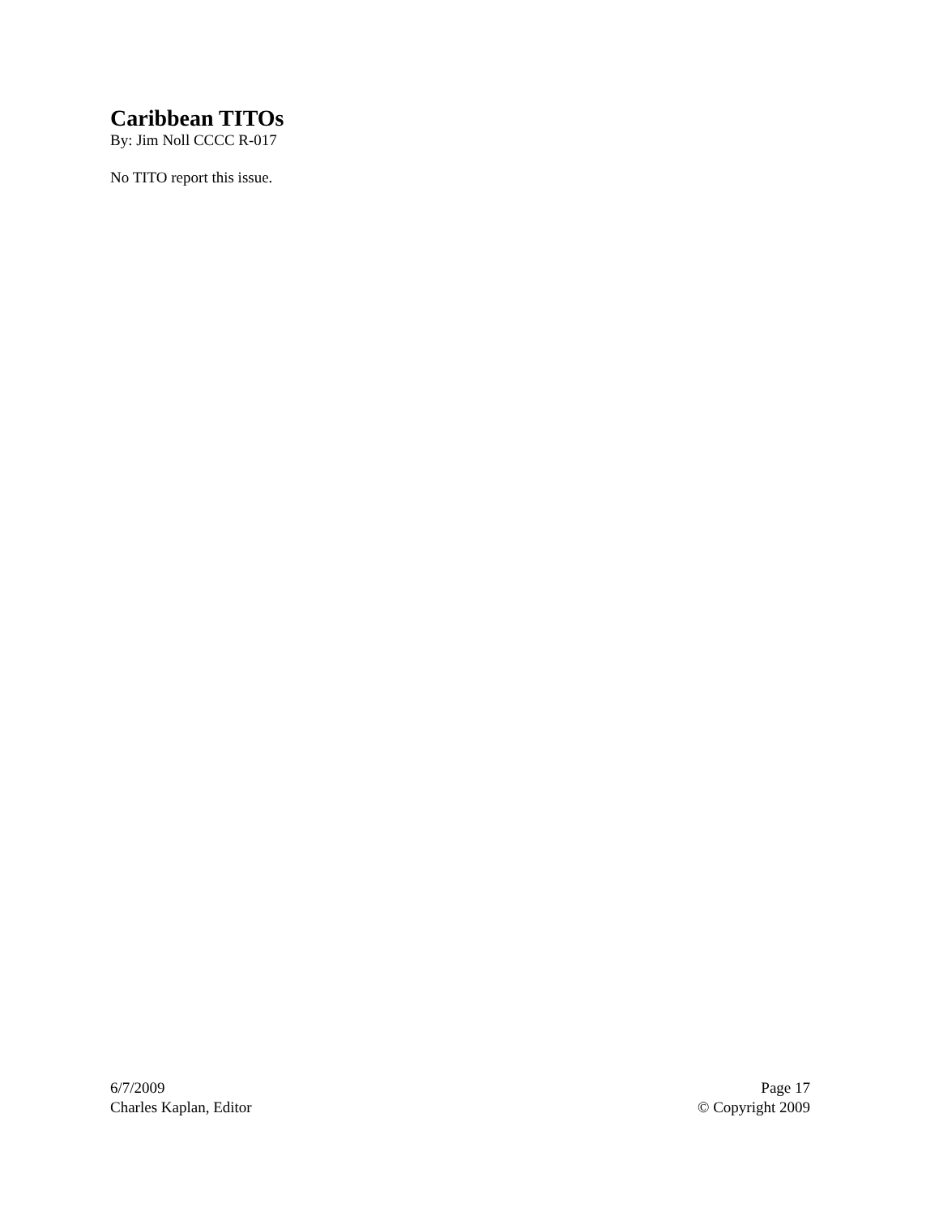Caribbean TITOs
By: Jim Noll CCCC R-017
No TITO report this issue.
6/7/2009
Charles Kaplan, Editor
Page 17
© Copyright 2009